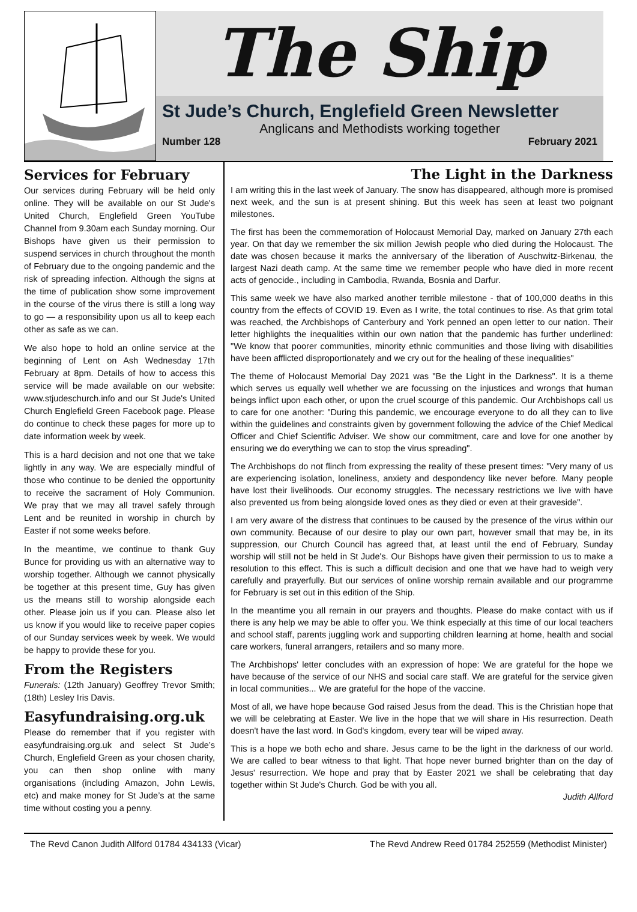The Ship
St Jude’s Church, Englefield Green Newsletter
Anglicans and Methodists working together
Number 128 February 2021
Services for February
Our services during February will be held only online. They will be available on our St Jude's United Church, Englefield Green YouTube Channel from 9.30am each Sunday morning. Our Bishops have given us their permission to suspend services in church throughout the month of February due to the ongoing pandemic and the risk of spreading infection. Although the signs at the time of publication show some improvement in the course of the virus there is still a long way to go — a responsibility upon us all to keep each other as safe as we can.
We also hope to hold an online service at the beginning of Lent on Ash Wednesday 17th February at 8pm. Details of how to access this service will be made available on our website: www.stjudeschurch.info and our St Jude's United Church Englefield Green Facebook page. Please do continue to check these pages for more up to date information week by week.
This is a hard decision and not one that we take lightly in any way. We are especially mindful of those who continue to be denied the opportunity to receive the sacrament of Holy Communion. We pray that we may all travel safely through Lent and be reunited in worship in church by Easter if not some weeks before.
In the meantime, we continue to thank Guy Bunce for providing us with an alternative way to worship together. Although we cannot physically be together at this present time, Guy has given us the means still to worship alongside each other. Please join us if you can. Please also let us know if you would like to receive paper copies of our Sunday services week by week. We would be happy to provide these for you.
From the Registers
Funerals: (12th January) Geoffrey Trevor Smith; (18th) Lesley Iris Davis.
Easyfundraising.org.uk
Please do remember that if you register with easyfundraising.org.uk and select St Jude’s Church, Englefield Green as your chosen charity, you can then shop online with many organisations (including Amazon, John Lewis, etc) and make money for St Jude’s at the same time without costing you a penny.
The Light in the Darkness
I am writing this in the last week of January. The snow has disappeared, although more is promised next week, and the sun is at present shining. But this week has seen at least two poignant milestones.
The first has been the commemoration of Holocaust Memorial Day, marked on January 27th each year. On that day we remember the six million Jewish people who died during the Holocaust. The date was chosen because it marks the anniversary of the liberation of Auschwitz-Birkenau, the largest Nazi death camp. At the same time we remember people who have died in more recent acts of genocide., including in Cambodia, Rwanda, Bosnia and Darfur.
This same week we have also marked another terrible milestone - that of 100,000 deaths in this country from the effects of COVID 19. Even as I write, the total continues to rise. As that grim total was reached, the Archbishops of Canterbury and York penned an open letter to our nation. Their letter highlights the inequalities within our own nation that the pandemic has further underlined: "We know that poorer communities, minority ethnic communities and those living with disabilities have been afflicted disproportionately and we cry out for the healing of these inequalities"
The theme of Holocaust Memorial Day 2021 was "Be the Light in the Darkness". It is a theme which serves us equally well whether we are focussing on the injustices and wrongs that human beings inflict upon each other, or upon the cruel scourge of this pandemic. Our Archbishops call us to care for one another: "During this pandemic, we encourage everyone to do all they can to live within the guidelines and constraints given by government following the advice of the Chief Medical Officer and Chief Scientific Adviser. We show our commitment, care and love for one another by ensuring we do everything we can to stop the virus spreading".
The Archbishops do not flinch from expressing the reality of these present times: "Very many of us are experiencing isolation, loneliness, anxiety and despondency like never before. Many people have lost their livelihoods. Our economy struggles. The necessary restrictions we live with have also prevented us from being alongside loved ones as they died or even at their graveside".
I am very aware of the distress that continues to be caused by the presence of the virus within our own community. Because of our desire to play our own part, however small that may be, in its suppression, our Church Council has agreed that, at least until the end of February, Sunday worship will still not be held in St Jude's. Our Bishops have given their permission to us to make a resolution to this effect. This is such a difficult decision and one that we have had to weigh very carefully and prayerfully. But our services of online worship remain available and our programme for February is set out in this edition of the Ship.
In the meantime you all remain in our prayers and thoughts. Please do make contact with us if there is any help we may be able to offer you. We think especially at this time of our local teachers and school staff, parents juggling work and supporting children learning at home, health and social care workers, funeral arrangers, retailers and so many more.
The Archbishops' letter concludes with an expression of hope: We are grateful for the hope we have because of the service of our NHS and social care staff. We are grateful for the service given in local communities... We are grateful for the hope of the vaccine.
Most of all, we have hope because God raised Jesus from the dead. This is the Christian hope that we will be celebrating at Easter. We live in the hope that we will share in His resurrection. Death doesn't have the last word. In God's kingdom, every tear will be wiped away.
This is a hope we both echo and share. Jesus came to be the light in the darkness of our world. We are called to bear witness to that light. That hope never burned brighter than on the day of Jesus' resurrection. We hope and pray that by Easter 2021 we shall be celebrating that day together within St Jude's Church. God be with you all.
Judith Allford
The Revd Canon Judith Allford 01784 434133 (Vicar) The Revd Andrew Reed 01784 252559 (Methodist Minister)